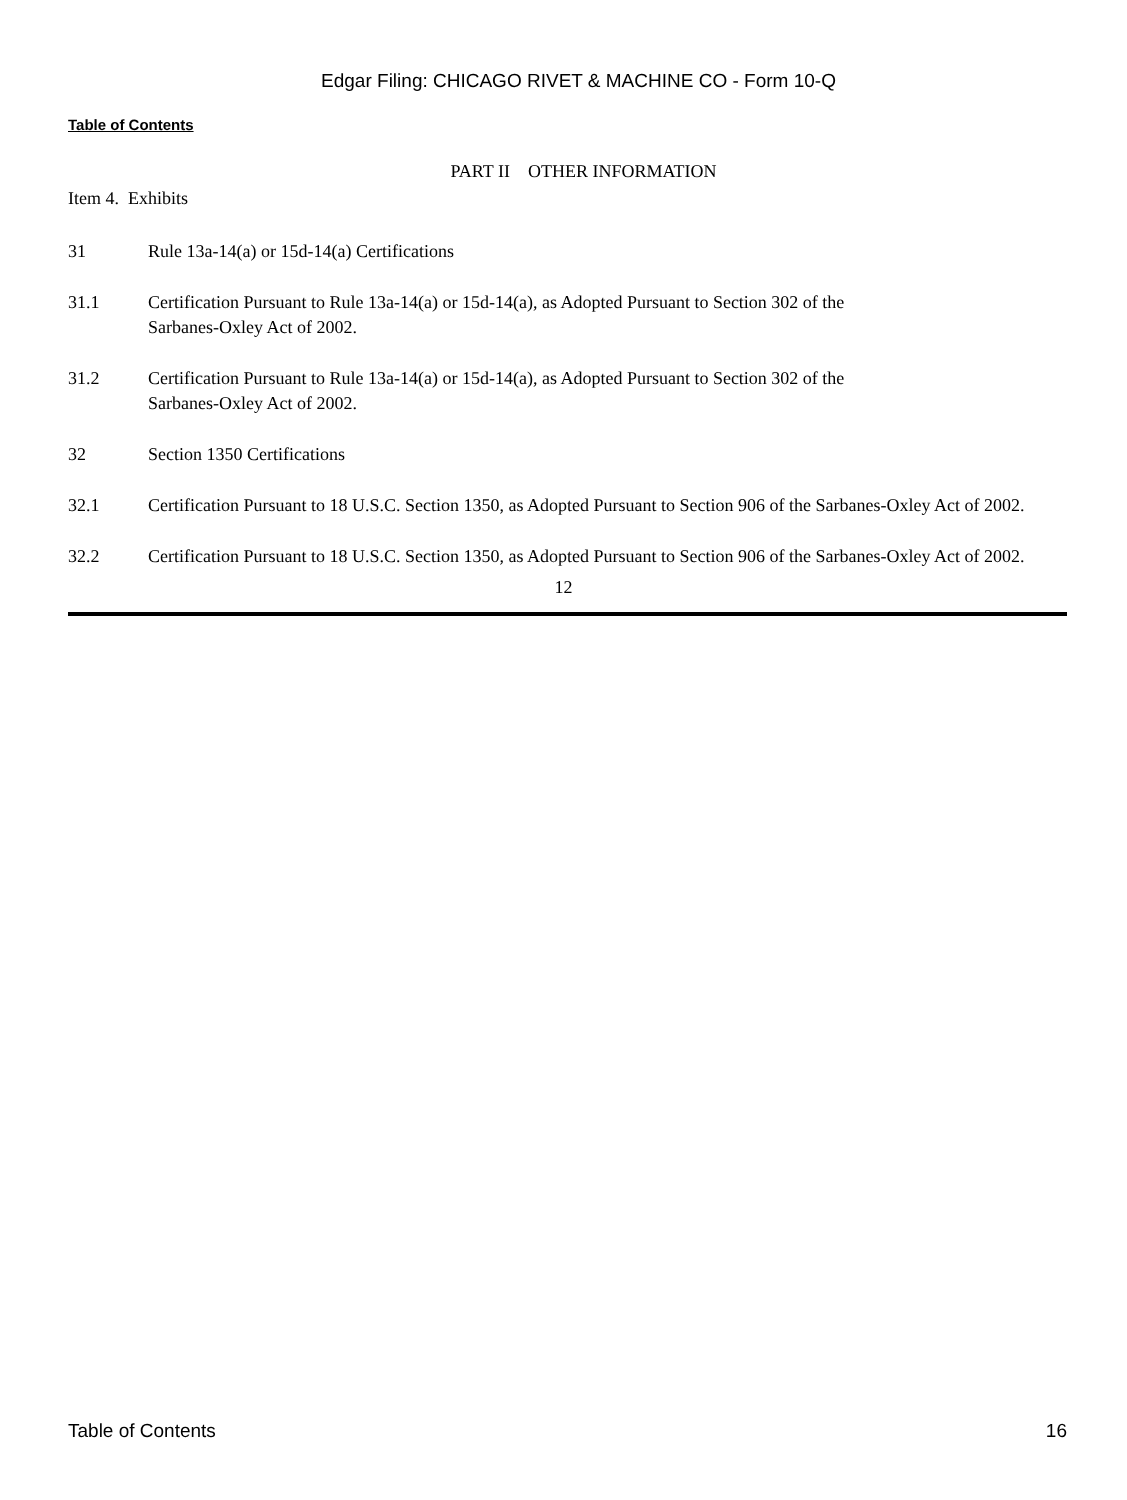Edgar Filing: CHICAGO RIVET & MACHINE CO - Form 10-Q
Table of Contents
PART II OTHER INFORMATION
Item 4. Exhibits
31 Rule 13a-14(a) or 15d-14(a) Certifications
31.1 Certification Pursuant to Rule 13a-14(a) or 15d-14(a), as Adopted Pursuant to Section 302 of the
Sarbanes-Oxley Act of 2002.
31.2 Certification Pursuant to Rule 13a-14(a) or 15d-14(a), as Adopted Pursuant to Section 302 of the
Sarbanes-Oxley Act of 2002.
32 Section 1350 Certifications
32.1 Certification Pursuant to 18 U.S.C. Section 1350, as Adopted Pursuant to Section 906 of the Sarbanes-Oxley Act of 2002.
32.2 Certification Pursuant to 18 U.S.C. Section 1350, as Adopted Pursuant to Section 906 of the Sarbanes-Oxley Act of 2002.
12
Table of Contents 16